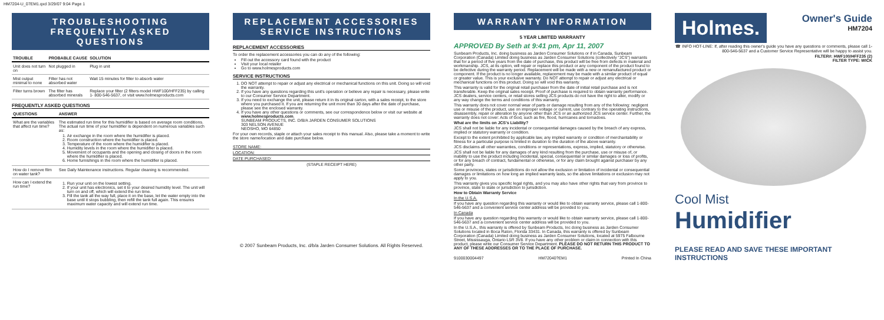HM7204-U_07EM1.qxd 3/29/07 9:04 Page 1
TROUBLESHOOTING
FREQUENTLY ASKED QUESTIONS
| TROUBLE | PROBABLE CAUSE | SOLUTION |
| --- | --- | --- |
| Unit does not turn on | Not plugged in | Plug in unit |
| Mist output minimal to none | Filter has not absorbed water | Wait 15 minutes for filter to absorb water |
| Filter turns brown | The filter has absorbed minerals | Replace your filter (2 filters model HWF100/HFF235) by calling 1- 800-546-5637, or visit www.holmesproducts.com |
FREQUENTLY ASKED QUESTIONS
| QUESTIONS | ANSWER |
| --- | --- |
| What are the variables that affect run time? | The estimated run time for this humidifier is based on average room conditions. The actual run time of your humidifier is dependent on numerous variables such as: 1. Air exchange in the room where the humidifier is placed. 2. Room construction where the humidifier is placed. 3. Temperature of the room where the humidifier is placed. 4. Humidity levels in the room where the humidifier is placed. 5. Movement of occupants and the opening and closing of doors in the room where the humidifier is placed. 6. Home furnishings in the room where the humidifier is placed. |
| How do I remove film on water tank? | See Daily Maintenance instructions. Regular cleaning is recommended. |
| How can I extend the run time? | 1. Run your unit on the lowest setting. 2. If your unit has electronics, set it to your desired humidity level. The unit will turn on and off, which will extend the run time. 3. Fill the tank all the way full, place it on the base, let the water empty into the base until it stops bubbling, then refill the tank full again. This ensures maximum water capacity and will extend run time. |
REPLACEMENT ACCESSORIES
SERVICE INSTRUCTIONS
REPLACEMENT ACCESSORIES
To order the replacement accessories you can do any of the following:
Fill out the accessory card found with the product
Visit your local retailer
Go to www.holmesproducts.com
SERVICE INSTRUCTIONS
1. DO NOT attempt to repair or adjust any electrical or mechanical functions on this unit. Doing so will void the warranty.
2. If you have any questions regarding this unit's operation or believe any repair is necessary, please write to our Consumer Service Department.
3. If you need to exchange the unit, please return it in its original carton, with a sales receipt, to the store where you purchased it. If you are returning the unit more than 30 days after the date of purchase, please see the enclosed warranty.
4. If you have any other questions or comments, see our correspondence below or visit our website at www.holmesproducts.com.
SUNBEAM PRODUCTS, INC. D/B/A JARDEN CONSUMER SOLUTIONS
303 NELSON AVENUE
NEOSHO, MO 64850
For your own records, staple or attach your sales receipt to this manual. Also, please take a moment to write the store name/location and date purchase below.
STORE NAME:
LOCATION:
DATE PURCHASED:
(STAPLE RECEIPT HERE)
© 2007 Sunbeam Products, Inc. d/b/a Jarden Consumer Solutions. All Rights Reserved.
WARRANTY INFORMATION
5 YEAR LIMITED WARRANTY
APPROVED By Seth at 9:41 pm, Apr 11, 2007
Sunbeam Products, Inc. doing business as Jarden Consumer Solutions or if in Canada, Sunbeam Corporation (Canada) Limited doing business as Jarden Consumer Solutions (collectively "JCS") warrants that for a period of five years from the date of purchase, this product will be free from defects in material and workmanship. JCS, at its option, will repair or replace this product or any component of the product found to be defective during the warranty period. Replacement will be made with a new or remanufactured product or component. If the product is no longer available, replacement may be made with a similar product of equal or greater value. This is your exclusive warranty. Do NOT attempt to repair or adjust any electrical or mechanical functions on this product. Doing so will void this warranty.
This warranty is valid for the original retail purchaser from the date of initial retail purchase and is not transferable. Keep the original sales receipt. Proof of purchase is required to obtain warranty performance. JCS dealers, service centers, or retail stores selling JCS products do not have the right to alter, modify or any way change the terms and conditions of this warranty.
This warranty does not cover normal wear of parts or damage resulting from any of the following: negligent use or misuse of the product, use on improper voltage or current, use contrary to the operating instructions, disassembly, repair or alteration by anyone other than JCS or an authorized JCS service center. Further, the warranty does not cover: Acts of God, such as fire, flood, hurricanes and tornadoes.
What are the limits on JCS's Liability?
JCS shall not be liable for any incidental or consequential damages caused by the breach of any express, implied or statutory warranty or condition.
Except to the extent prohibited by applicable law, any implied warranty or condition of merchantability or fitness for a particular purpose is limited in duration to the duration of the above warranty.
JCS disclaims all other warranties, conditions or representations, express, implied, statutory or otherwise.
JCS shall not be liable for any damages of any kind resulting from the purchase, use or misuse of, or inability to use the product including incidental, special, consequential or similar damages or loss of profits, or for any breach of contract, fundamental or otherwise, or for any claim brought against purchaser by any other party.
Some provinces, states or jurisdictions do not allow the exclusion or limitation of incidental or consequential damages or limitations on how long an implied warranty lasts, so the above limitations or exclusion may not apply to you.
This warranty gives you specific legal rights, and you may also have other rights that vary from province to province, state to state or jurisdiction to jurisdiction.
How to Obtain Warranty Service
In the U.S.A.
If you have any question regarding this warranty or would like to obtain warranty service, please call 1-800-546-5637 and a convenient service center address will be provided to you.
In Canada
If you have any question regarding this warranty or would like to obtain warranty service, please call 1-800-546-5637 and a convenient service center address will be provided to you.
In the U.S.A., this warranty is offered by Sunbeam Products, Inc doing business as Jarden Consumer Solutions located in Boca Raton, Florida 33431. In Canada, this warranty is offered by Sunbeam Corporation (Canada) Limited doing business as Jarden Consumer Solutions, located at 5975 Falbourne Street, Mississauga, Ontario L5R 3V8. If you have any other problem or claim in connection with this product, please write our Consumer Service Department. PLEASE DO NOT RETURN THIS PRODUCT TO ANY OF THESE ADDRESSES OR TO THE PLACE OF PURCHASE.
9100030004497 HM72040?EM1 Printed In China
Holmes.
Owner's Guide
HM7204
☎ INFO HOT-LINE: If, after reading this owner's guide you have any questions or comments, please call 1-800-546-5637 and a Customer Service Representative will be happy to assist you.
FILTER#: HWF100/HFF235 (2)
FILTER TYPE: WICK
Cool Mist
Humidifier
PLEASE READ AND SAVE THESE IMPORTANT INSTRUCTIONS